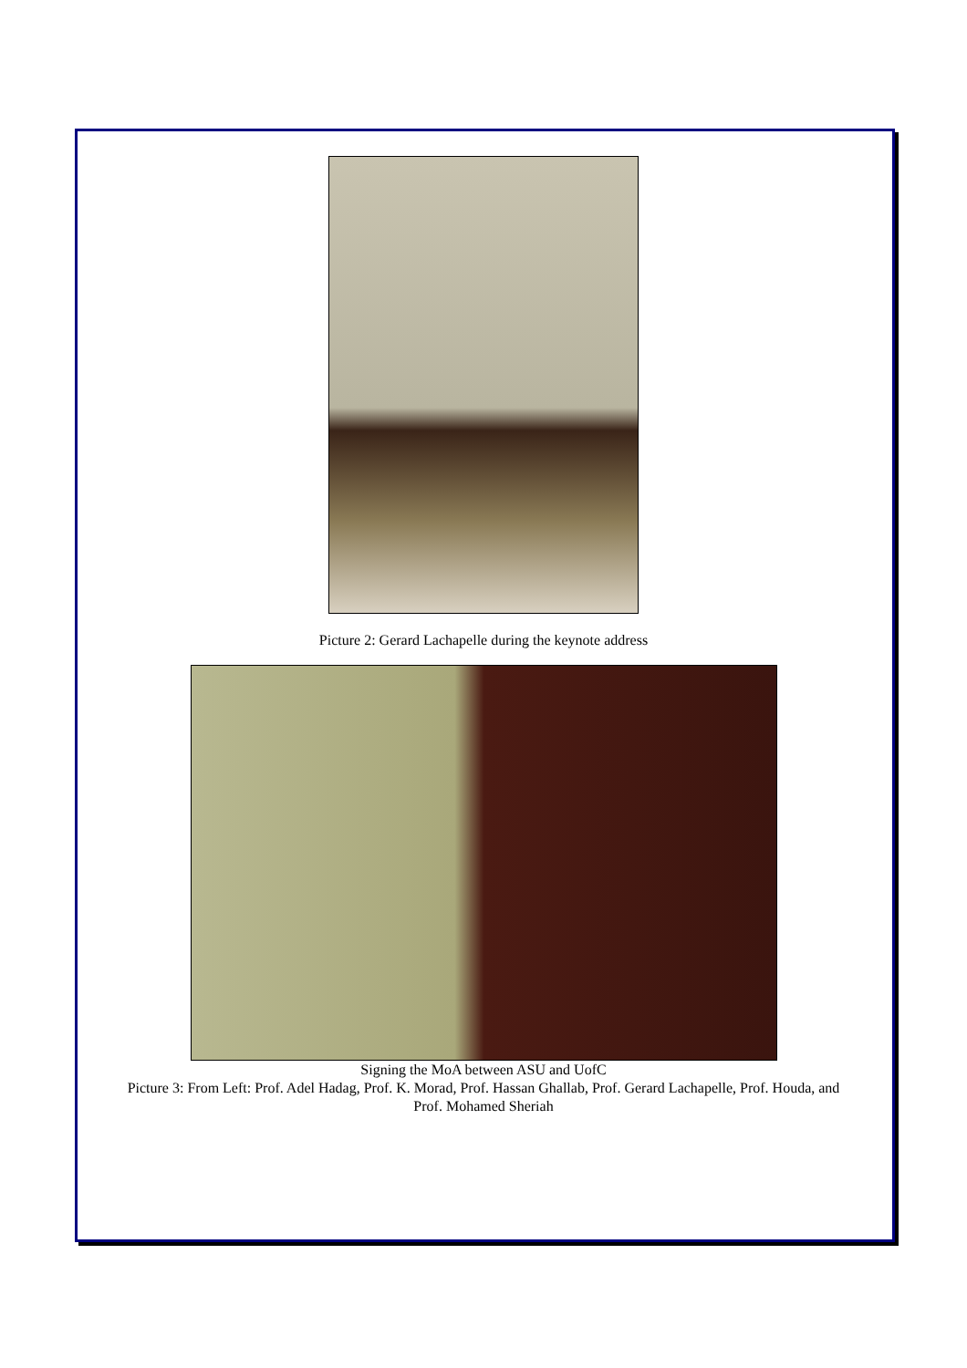Picture 2: Gerard Lachapelle during the keynote address
Signing the MoA between ASU and UofC
Picture 3: From Left: Prof. Adel Hadag, Prof. K. Morad, Prof. Hassan Ghallab, Prof. Gerard Lachapelle, Prof. Houda, and Prof. Mohamed Sheriah